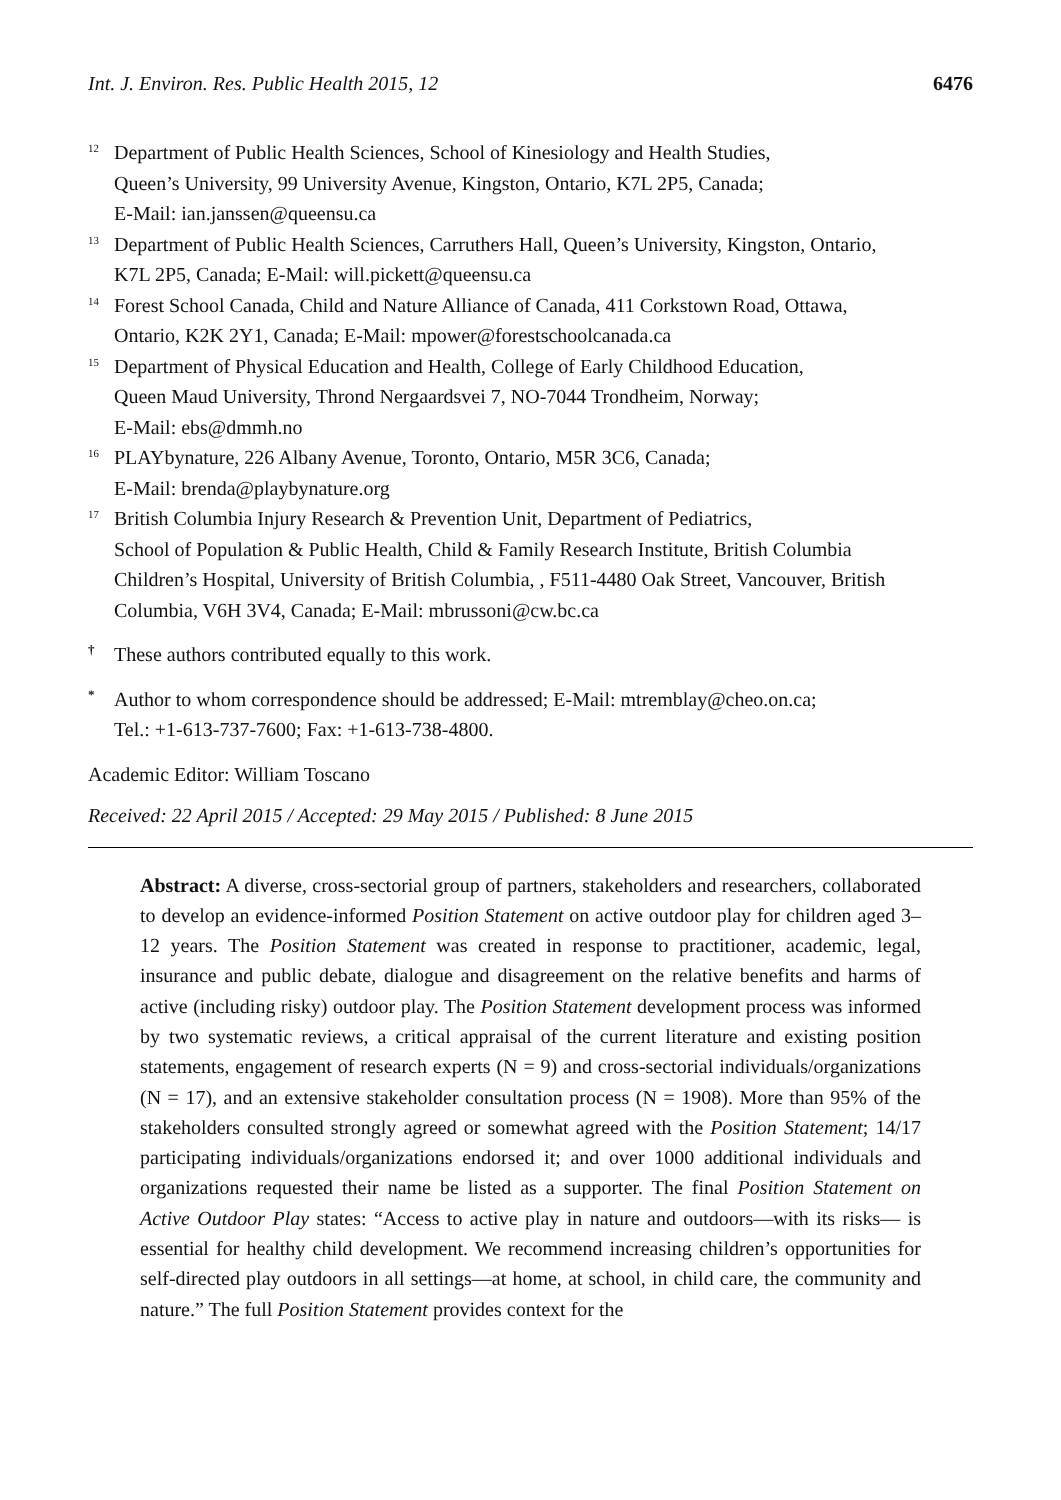Int. J. Environ. Res. Public Health 2015, 12 6476
<sup>12</sup>
Department of Public Health Sciences, School of Kinesiology and Health Studies,
Queen’s University, 99 University Avenue, Kingston, Ontario, K7L 2P5, Canada;
E-Mail: ian.janssen@queensu.ca
<sup>13</sup>
Department of Public Health Sciences, Carruthers Hall, Queen’s University, Kingston, Ontario,
K7L 2P5, Canada; E-Mail: will.pickett@queensu.ca
<sup>14</sup>
Forest School Canada, Child and Nature Alliance of Canada, 411 Corkstown Road, Ottawa,
Ontario, K2K 2Y1, Canada; E-Mail: mpower@forestschoolcanada.ca
<sup>15</sup>
Department of Physical Education and Health, College of Early Childhood Education,
Queen Maud University, Thrond Nergaardsvei 7, NO-7044 Trondheim, Norway;
E-Mail: ebs@dmmh.no
<sup>16</sup>
PLAYbynature, 226 Albany Avenue, Toronto, Ontario, M5R 3C6, Canada;
E-Mail: brenda@playbynature.org
<sup>17</sup>
British Columbia Injury Research & Prevention Unit, Department of Pediatrics,
School of Population & Public Health, Child & Family Research Institute, British Columbia
Children’s Hospital, University of British Columbia, , F511-4480 Oak Street, Vancouver, British
Columbia, V6H 3V4, Canada; E-Mail: mbrussoni@cw.bc.ca
†
These authors contributed equally to this work.
*
Author to whom correspondence should be addressed; E-Mail: mtremblay@cheo.on.ca;
Tel.: +1-613-737-7600; Fax: +1-613-738-4800.
Academic Editor: William Toscano
Received: 22 April 2015 / Accepted: 29 May 2015 / Published: 8 June 2015
Abstract: A diverse, cross-sectorial group of partners, stakeholders and researchers, collaborated to develop an evidence-informed Position Statement on active outdoor play for children aged 3–12 years. The Position Statement was created in response to practitioner, academic, legal, insurance and public debate, dialogue and disagreement on the relative benefits and harms of active (including risky) outdoor play. The Position Statement development process was informed by two systematic reviews, a critical appraisal of the current literature and existing position statements, engagement of research experts (N = 9) and cross-sectorial individuals/organizations (N = 17), and an extensive stakeholder consultation process (N = 1908). More than 95% of the stakeholders consulted strongly agreed or somewhat agreed with the Position Statement; 14/17 participating individuals/organizations endorsed it; and over 1000 additional individuals and organizations requested their name be listed as a supporter. The final Position Statement on Active Outdoor Play states: “Access to active play in nature and outdoors—with its risks— is essential for healthy child development. We recommend increasing children’s opportunities for self-directed play outdoors in all settings—at home, at school, in child care, the community and nature.” The full Position Statement provides context for the